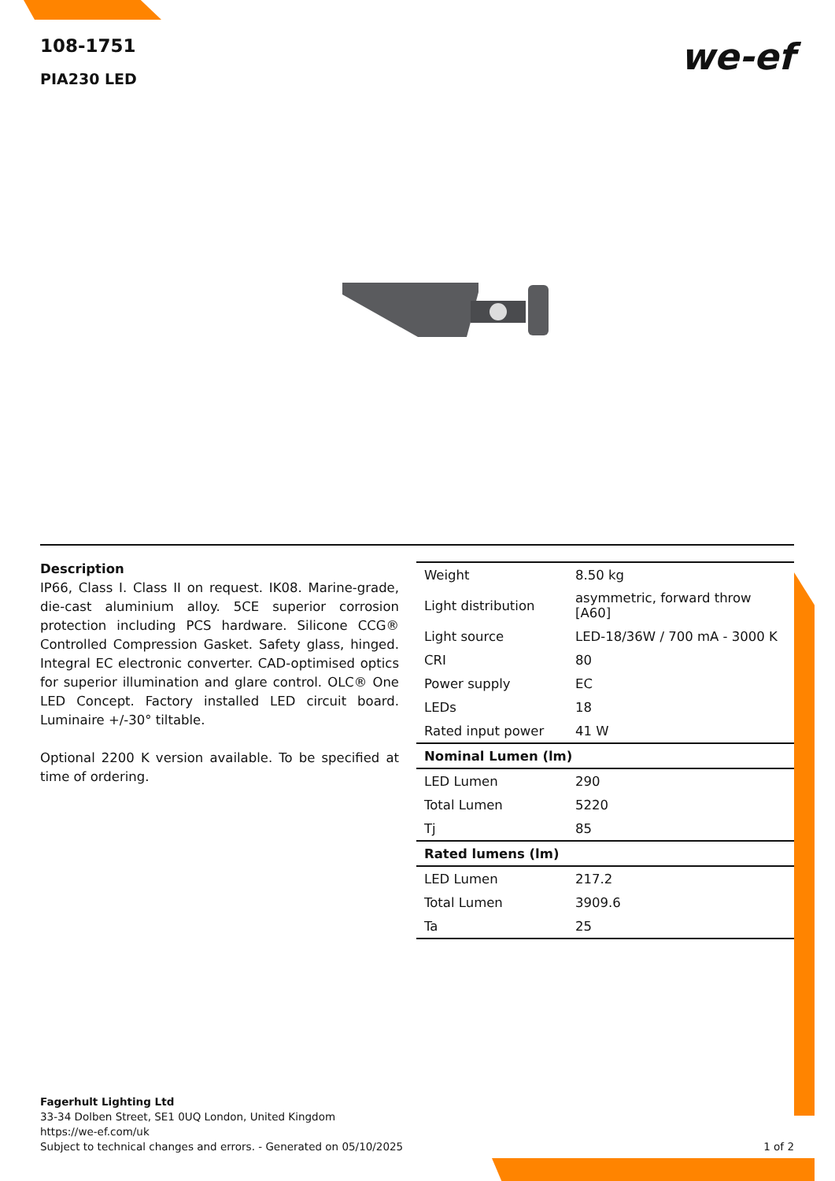108-1751
PIA230 LED
we-ef
Description
IP66, Class I. Class II on request. IK08. Marine-grade, die-cast aluminium alloy. 5CE superior corrosion protection including PCS hardware. Silicone CCG® Controlled Compression Gasket. Safety glass, hinged. Integral EC electronic converter. CAD-optimised optics for superior illumination and glare control. OLC® One LED Concept. Factory installed LED circuit board. Luminaire +/-30° tiltable.
Optional 2200 K version available. To be specified at time of ordering.
| Weight | 8.50 kg |
| Light distribution | asymmetric, forward throw [A60] |
| Light source | LED-18/36W / 700 mA - 3000 K |
| CRI | 80 |
| Power supply | EC |
| LEDs | 18 |
| Rated input power | 41 W |
| Nominal Lumen (lm) | |
| LED Lumen | 290 |
| Total Lumen | 5220 |
| Tj | 85 |
| Rated lumens (lm) | |
| LED Lumen | 217.2 |
| Total Lumen | 3909.6 |
| Ta | 25 |
Fagerhult Lighting Ltd
33-34 Dolben Street, SE1 0UQ London, United Kingdom
https://we-ef.com/uk
Subject to technical changes and errors. - Generated on 05/10/2025 1 of 2